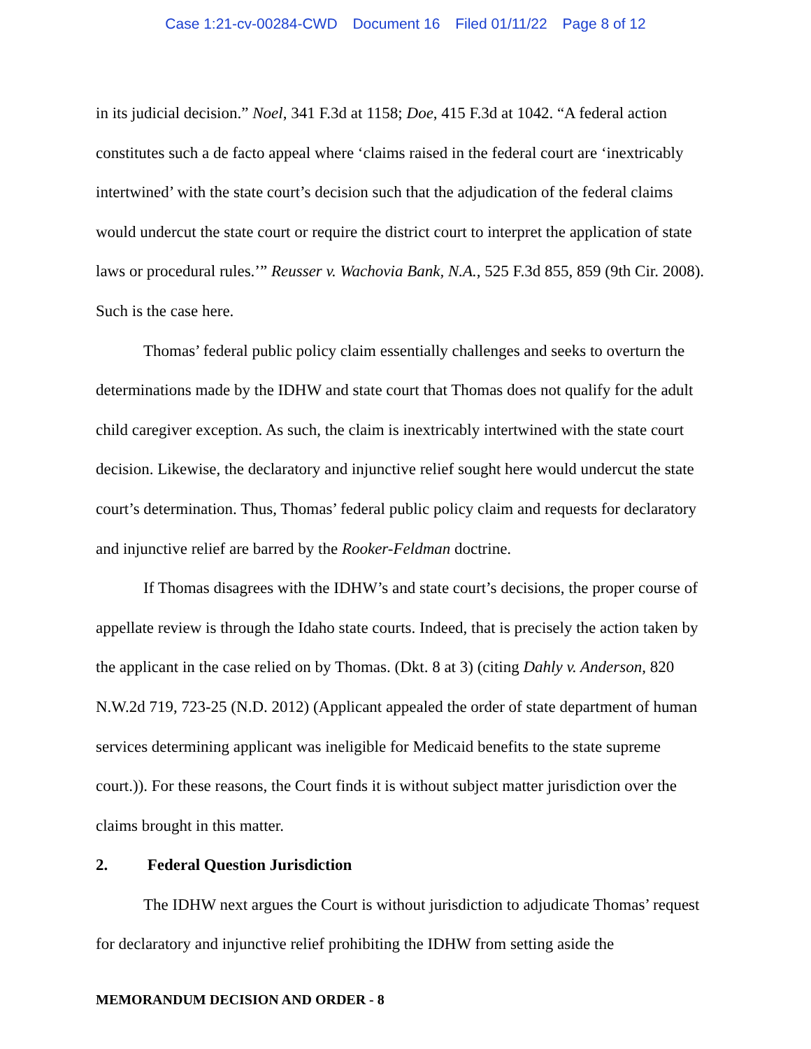Case 1:21-cv-00284-CWD Document 16 Filed 01/11/22 Page 8 of 12
in its judicial decision.” Noel, 341 F.3d at 1158; Doe, 415 F.3d at 1042. “A federal action constitutes such a de facto appeal where ‘claims raised in the federal court are ‘inextricably intertwined’ with the state court’s decision such that the adjudication of the federal claims would undercut the state court or require the district court to interpret the application of state laws or procedural rules.’” Reusser v. Wachovia Bank, N.A., 525 F.3d 855, 859 (9th Cir. 2008). Such is the case here.
Thomas’ federal public policy claim essentially challenges and seeks to overturn the determinations made by the IDHW and state court that Thomas does not qualify for the adult child caregiver exception. As such, the claim is inextricably intertwined with the state court decision. Likewise, the declaratory and injunctive relief sought here would undercut the state court’s determination. Thus, Thomas’ federal public policy claim and requests for declaratory and injunctive relief are barred by the Rooker-Feldman doctrine.
If Thomas disagrees with the IDHW’s and state court’s decisions, the proper course of appellate review is through the Idaho state courts. Indeed, that is precisely the action taken by the applicant in the case relied on by Thomas. (Dkt. 8 at 3) (citing Dahly v. Anderson, 820 N.W.2d 719, 723-25 (N.D. 2012) (Applicant appealed the order of state department of human services determining applicant was ineligible for Medicaid benefits to the state supreme court.)). For these reasons, the Court finds it is without subject matter jurisdiction over the claims brought in this matter.
2. Federal Question Jurisdiction
The IDHW next argues the Court is without jurisdiction to adjudicate Thomas’ request for declaratory and injunctive relief prohibiting the IDHW from setting aside the
MEMORANDUM DECISION AND ORDER - 8